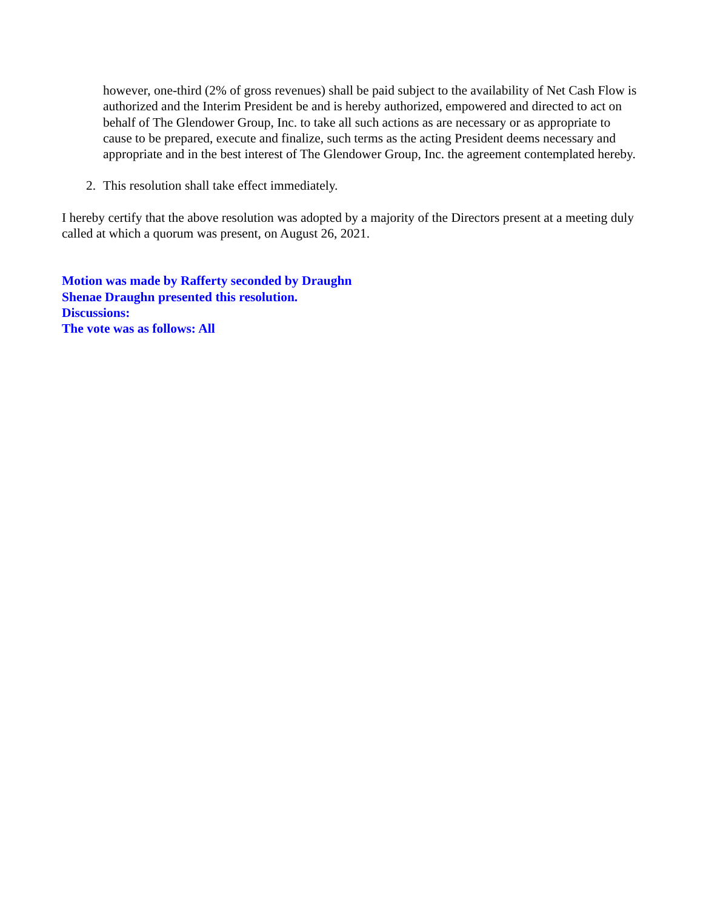however, one-third (2% of gross revenues) shall be paid subject to the availability of Net Cash Flow is authorized and the Interim President be and is hereby authorized, empowered and directed to act on behalf of The Glendower Group, Inc. to take all such actions as are necessary or as appropriate to cause to be prepared, execute and finalize, such terms as the acting President deems necessary and appropriate and in the best interest of The Glendower Group, Inc. the agreement contemplated hereby.
2. This resolution shall take effect immediately.
I hereby certify that the above resolution was adopted by a majority of the Directors present at a meeting duly called at which a quorum was present, on August 26, 2021.
Motion was made by Rafferty seconded by Draughn
Shenae Draughn presented this resolution.
Discussions:
The vote was as follows: All